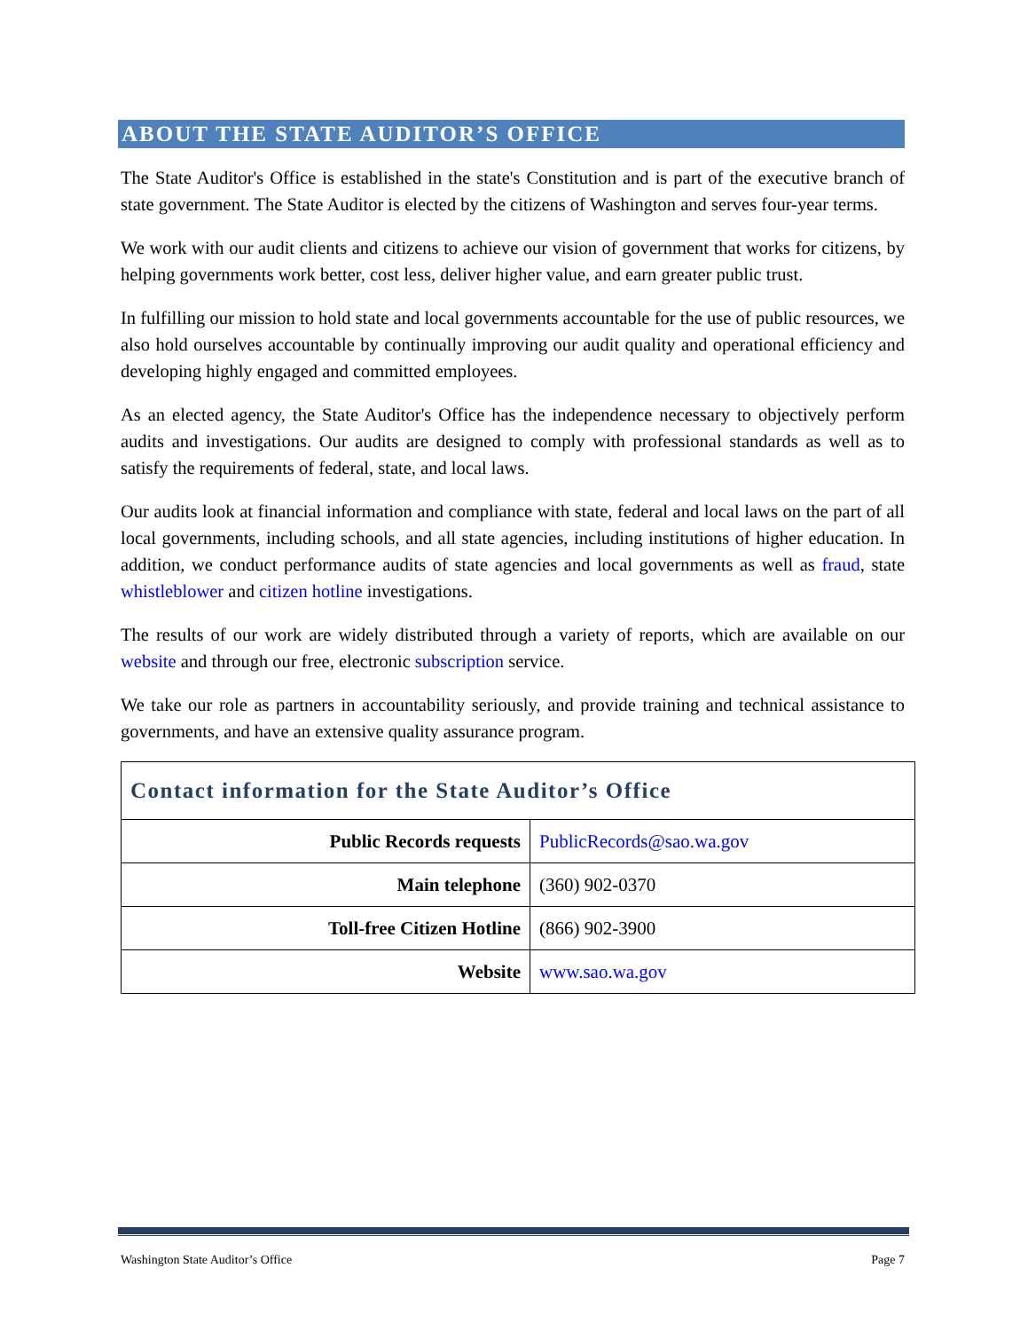ABOUT THE STATE AUDITOR’S OFFICE
The State Auditor's Office is established in the state's Constitution and is part of the executive branch of state government. The State Auditor is elected by the citizens of Washington and serves four-year terms.
We work with our audit clients and citizens to achieve our vision of government that works for citizens, by helping governments work better, cost less, deliver higher value, and earn greater public trust.
In fulfilling our mission to hold state and local governments accountable for the use of public resources, we also hold ourselves accountable by continually improving our audit quality and operational efficiency and developing highly engaged and committed employees.
As an elected agency, the State Auditor's Office has the independence necessary to objectively perform audits and investigations. Our audits are designed to comply with professional standards as well as to satisfy the requirements of federal, state, and local laws.
Our audits look at financial information and compliance with state, federal and local laws on the part of all local governments, including schools, and all state agencies, including institutions of higher education. In addition, we conduct performance audits of state agencies and local governments as well as fraud, state whistleblower and citizen hotline investigations.
The results of our work are widely distributed through a variety of reports, which are available on our website and through our free, electronic subscription service.
We take our role as partners in accountability seriously, and provide training and technical assistance to governments, and have an extensive quality assurance program.
| Contact information for the State Auditor’s Office | |
| Public Records requests | PublicRecords@sao.wa.gov |
| Main telephone | (360) 902-0370 |
| Toll-free Citizen Hotline | (866) 902-3900 |
| Website | www.sao.wa.gov |
Washington State Auditor’s Office Page 7